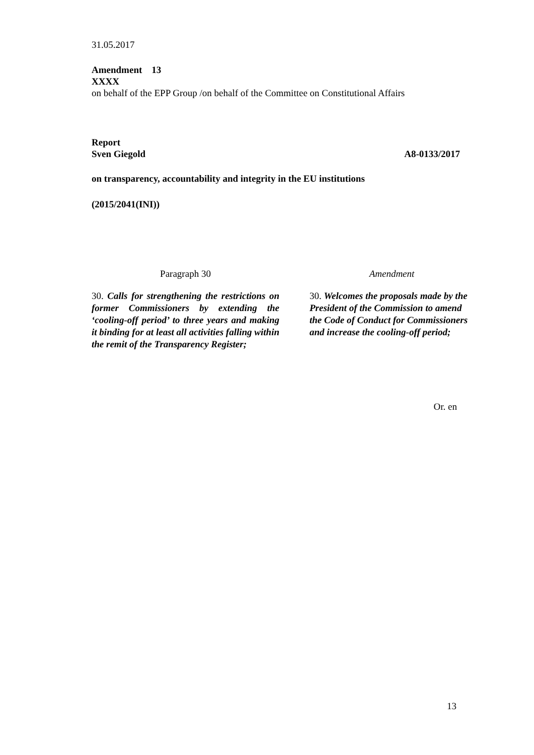31.05.2017
Amendment 13
XXXX
on behalf of the EPP Group /on behalf of the Committee on Constitutional Affairs
Report
Sven Giegold A8-0133/2017
on transparency, accountability and integrity in the EU institutions
(2015/2041(INI))
| Paragraph 30 | | Amendment |
| 30. Calls for strengthening the restrictions on former Commissioners by extending the ‘cooling-off period’ to three years and making it binding for at least all activities falling within the remit of the Transparency Register; | | 30. Welcomes the proposals made by the President of the Commission to amend the Code of Conduct for Commissioners and increase the cooling-off period; |
Or. en
13